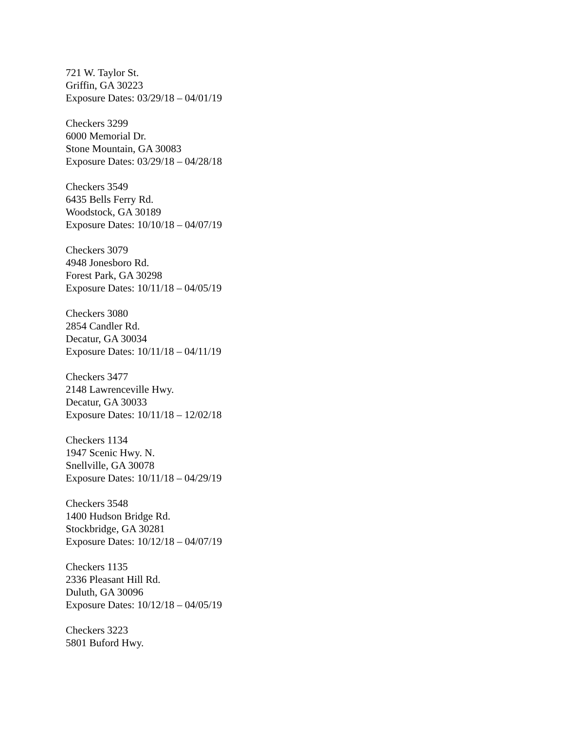721 W. Taylor St.
Griffin, GA 30223
Exposure Dates: 03/29/18 – 04/01/19
Checkers 3299
6000 Memorial Dr.
Stone Mountain, GA 30083
Exposure Dates: 03/29/18 – 04/28/18
Checkers 3549
6435 Bells Ferry Rd.
Woodstock, GA 30189
Exposure Dates: 10/10/18 – 04/07/19
Checkers 3079
4948 Jonesboro Rd.
Forest Park, GA 30298
Exposure Dates: 10/11/18 – 04/05/19
Checkers 3080
2854 Candler Rd.
Decatur, GA 30034
Exposure Dates: 10/11/18 – 04/11/19
Checkers 3477
2148 Lawrenceville Hwy.
Decatur, GA 30033
Exposure Dates: 10/11/18 – 12/02/18
Checkers 1134
1947 Scenic Hwy. N.
Snellville, GA 30078
Exposure Dates: 10/11/18 – 04/29/19
Checkers 3548
1400 Hudson Bridge Rd.
Stockbridge, GA 30281
Exposure Dates: 10/12/18 – 04/07/19
Checkers 1135
2336 Pleasant Hill Rd.
Duluth, GA 30096
Exposure Dates: 10/12/18 – 04/05/19
Checkers 3223
5801 Buford Hwy.